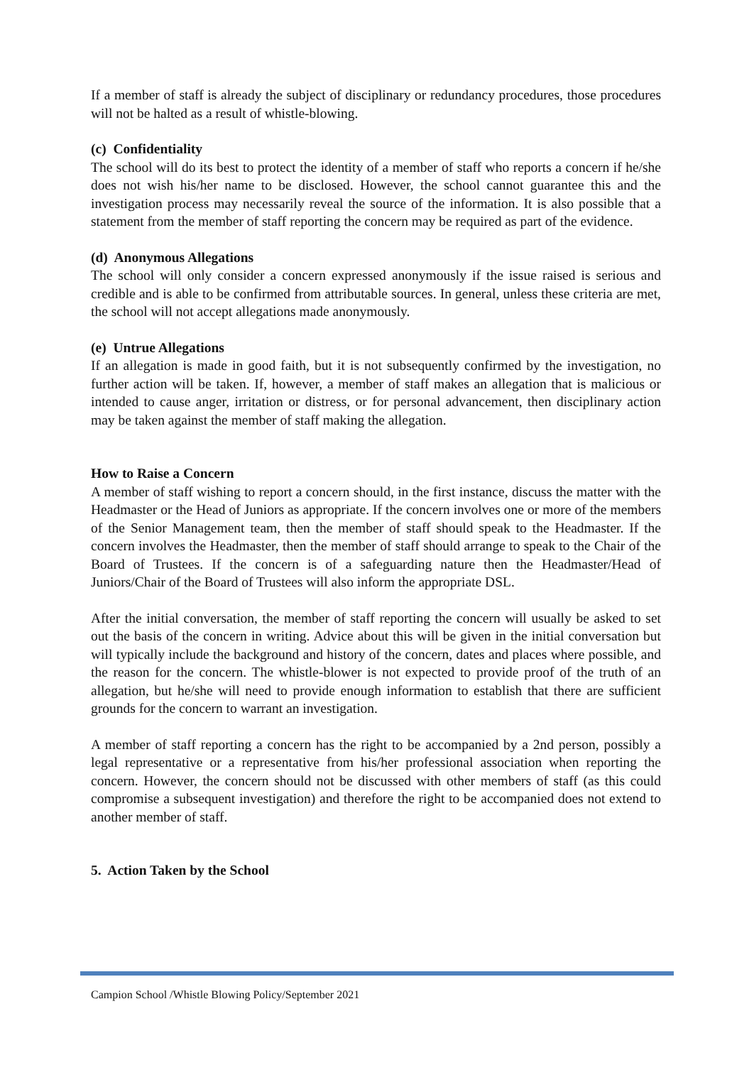If a member of staff is already the subject of disciplinary or redundancy procedures, those procedures will not be halted as a result of whistle-blowing.
(c) Confidentiality
The school will do its best to protect the identity of a member of staff who reports a concern if he/she does not wish his/her name to be disclosed. However, the school cannot guarantee this and the investigation process may necessarily reveal the source of the information. It is also possible that a statement from the member of staff reporting the concern may be required as part of the evidence.
(d) Anonymous Allegations
The school will only consider a concern expressed anonymously if the issue raised is serious and credible and is able to be confirmed from attributable sources. In general, unless these criteria are met, the school will not accept allegations made anonymously.
(e) Untrue Allegations
If an allegation is made in good faith, but it is not subsequently confirmed by the investigation, no further action will be taken. If, however, a member of staff makes an allegation that is malicious or intended to cause anger, irritation or distress, or for personal advancement, then disciplinary action may be taken against the member of staff making the allegation.
How to Raise a Concern
A member of staff wishing to report a concern should, in the first instance, discuss the matter with the Headmaster or the Head of Juniors as appropriate. If the concern involves one or more of the members of the Senior Management team, then the member of staff should speak to the Headmaster. If the concern involves the Headmaster, then the member of staff should arrange to speak to the Chair of the Board of Trustees. If the concern is of a safeguarding nature then the Headmaster/Head of Juniors/Chair of the Board of Trustees will also inform the appropriate DSL.
After the initial conversation, the member of staff reporting the concern will usually be asked to set out the basis of the concern in writing. Advice about this will be given in the initial conversation but will typically include the background and history of the concern, dates and places where possible, and the reason for the concern. The whistle-blower is not expected to provide proof of the truth of an allegation, but he/she will need to provide enough information to establish that there are sufficient grounds for the concern to warrant an investigation.
A member of staff reporting a concern has the right to be accompanied by a 2nd person, possibly a legal representative or a representative from his/her professional association when reporting the concern. However, the concern should not be discussed with other members of staff (as this could compromise a subsequent investigation) and therefore the right to be accompanied does not extend to another member of staff.
5. Action Taken by the School
Campion School /Whistle Blowing Policy/September 2021